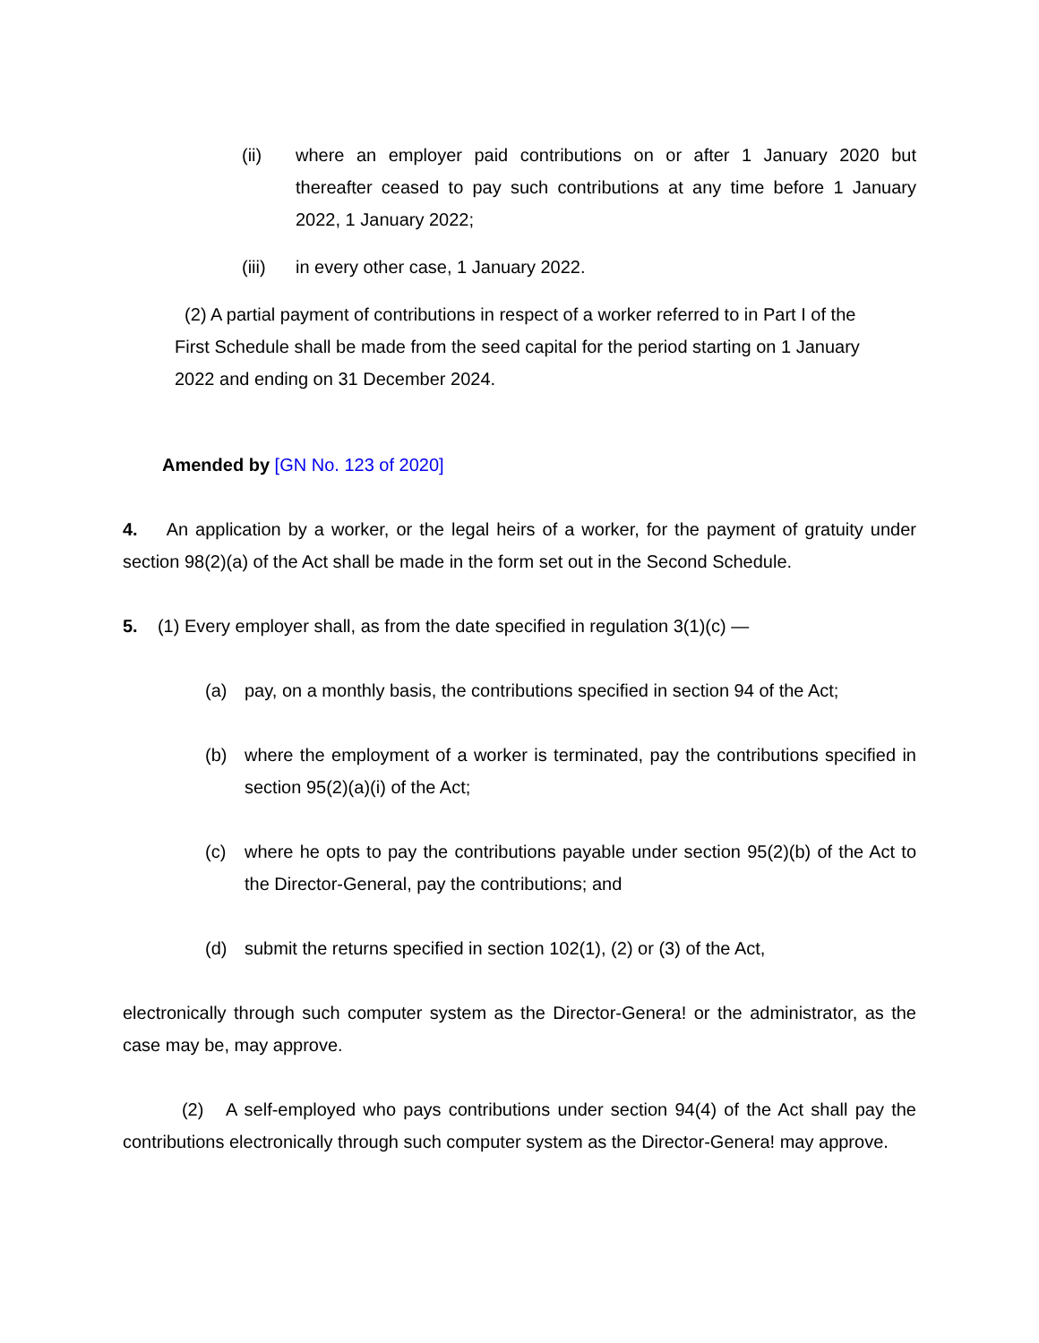(ii) where an employer paid contributions on or after 1 January 2020 but thereafter ceased to pay such contributions at any time before 1 January 2022, 1 January 2022;
(iii) in every other case, 1 January 2022.
(2) A partial payment of contributions in respect of a worker referred to in Part I of the First Schedule shall be made from the seed capital for the period starting on 1 January 2022 and ending on 31 December 2024.
Amended by [GN No. 123 of 2020]
4. An application by a worker, or the legal heirs of a worker, for the payment of gratuity under section 98(2)(a) of the Act shall be made in the form set out in the Second Schedule.
5. (1) Every employer shall, as from the date specified in regulation 3(1)(c) —
(a) pay, on a monthly basis, the contributions specified in section 94 of the Act;
(b) where the employment of a worker is terminated, pay the contributions specified in section 95(2)(a)(i) of the Act;
(c) where he opts to pay the contributions payable under section 95(2)(b) of the Act to the Director-General, pay the contributions; and
(d) submit the returns specified in section 102(1), (2) or (3) of the Act,
electronically through such computer system as the Director-Genera! or the administrator, as the case may be, may approve.
(2) A self-employed who pays contributions under section 94(4) of the Act shall pay the contributions electronically through such computer system as the Director-Genera! may approve.